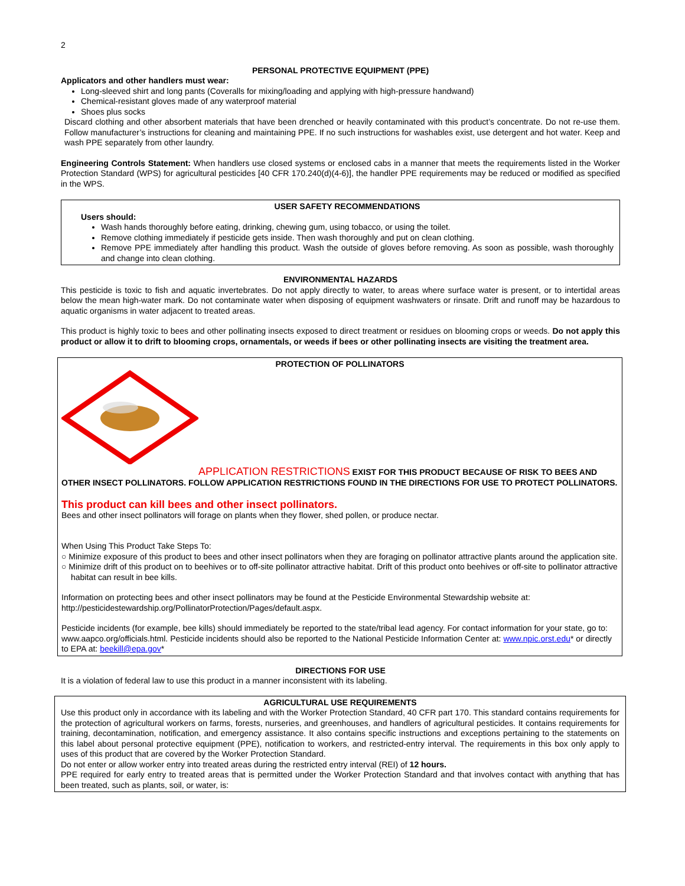2
PERSONAL PROTECTIVE EQUIPMENT (PPE)
Applicators and other handlers must wear:
Long-sleeved shirt and long pants (Coveralls for mixing/loading and applying with high-pressure handwand)
Chemical-resistant gloves made of any waterproof material
Shoes plus socks
Discard clothing and other absorbent materials that have been drenched or heavily contaminated with this product’s concentrate. Do not re-use them. Follow manufacturer’s instructions for cleaning and maintaining PPE. If no such instructions for washables exist, use detergent and hot water. Keep and wash PPE separately from other laundry.
Engineering Controls Statement: When handlers use closed systems or enclosed cabs in a manner that meets the requirements listed in the Worker Protection Standard (WPS) for agricultural pesticides [40 CFR 170.240(d)(4-6)], the handler PPE requirements may be reduced or modified as specified in the WPS.
USER SAFETY RECOMMENDATIONS
Users should:
Wash hands thoroughly before eating, drinking, chewing gum, using tobacco, or using the toilet.
Remove clothing immediately if pesticide gets inside. Then wash thoroughly and put on clean clothing.
Remove PPE immediately after handling this product. Wash the outside of gloves before removing. As soon as possible, wash thoroughly and change into clean clothing.
ENVIRONMENTAL HAZARDS
This pesticide is toxic to fish and aquatic invertebrates. Do not apply directly to water, to areas where surface water is present, or to intertidal areas below the mean high-water mark. Do not contaminate water when disposing of equipment washwaters or rinsate. Drift and runoff may be hazardous to aquatic organisms in water adjacent to treated areas.
This product is highly toxic to bees and other pollinating insects exposed to direct treatment or residues on blooming crops or weeds. Do not apply this product or allow it to drift to blooming crops, ornamentals, or weeds if bees or other pollinating insects are visiting the treatment area.
PROTECTION OF POLLINATORS
APPLICATION RESTRICTIONS EXIST FOR THIS PRODUCT BECAUSE OF RISK TO BEES AND OTHER INSECT POLLINATORS. FOLLOW APPLICATION RESTRICTIONS FOUND IN THE DIRECTIONS FOR USE TO PROTECT POLLINATORS.
This product can kill bees and other insect pollinators.
Bees and other insect pollinators will forage on plants when they flower, shed pollen, or produce nectar.
When Using This Product Take Steps To:
○ Minimize exposure of this product to bees and other insect pollinators when they are foraging on pollinator attractive plants around the application site.
○ Minimize drift of this product on to beehives or to off-site pollinator attractive habitat. Drift of this product onto beehives or off-site to pollinator attractive habitat can result in bee kills.
Information on protecting bees and other insect pollinators may be found at the Pesticide Environmental Stewardship website at: http://pesticidestewardship.org/PollinatorProtection/Pages/default.aspx.
Pesticide incidents (for example, bee kills) should immediately be reported to the state/tribal lead agency. For contact information for your state, go to: www.aapco.org/officials.html. Pesticide incidents should also be reported to the National Pesticide Information Center at: www.npic.orst.edu* or directly to EPA at: beekill@epa.gov*
DIRECTIONS FOR USE
It is a violation of federal law to use this product in a manner inconsistent with its labeling.
AGRICULTURAL USE REQUIREMENTS
Use this product only in accordance with its labeling and with the Worker Protection Standard, 40 CFR part 170. This standard contains requirements for the protection of agricultural workers on farms, forests, nurseries, and greenhouses, and handlers of agricultural pesticides. It contains requirements for training, decontamination, notification, and emergency assistance. It also contains specific instructions and exceptions pertaining to the statements on this label about personal protective equipment (PPE), notification to workers, and restricted-entry interval. The requirements in this box only apply to uses of this product that are covered by the Worker Protection Standard.
Do not enter or allow worker entry into treated areas during the restricted entry interval (REI) of 12 hours.
PPE required for early entry to treated areas that is permitted under the Worker Protection Standard and that involves contact with anything that has been treated, such as plants, soil, or water, is: